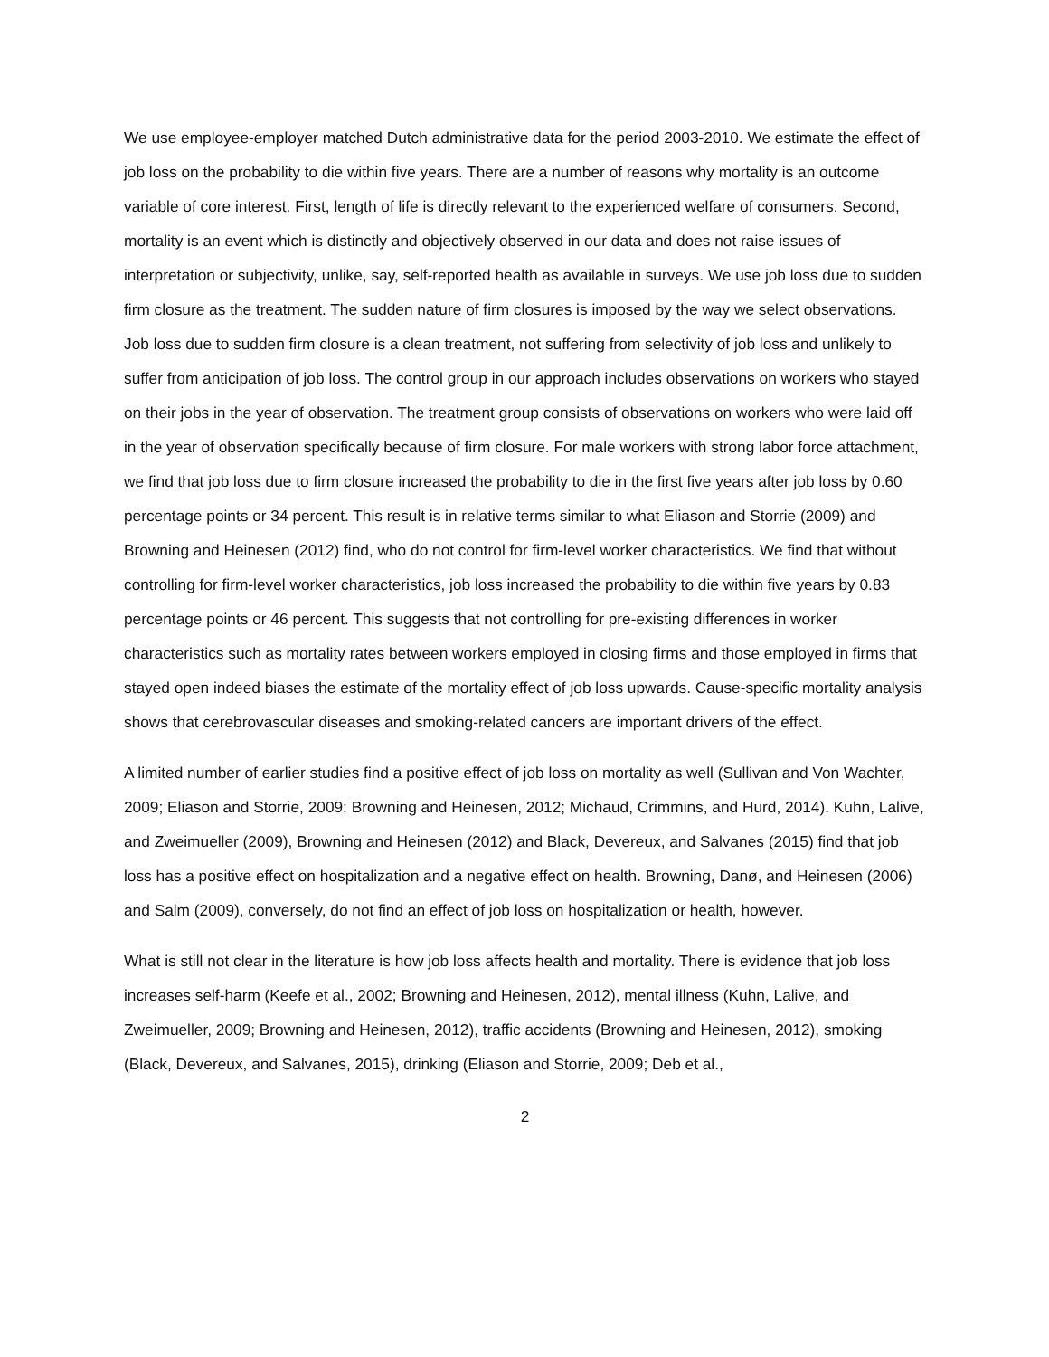We use employee-employer matched Dutch administrative data for the period 2003-2010. We estimate the effect of job loss on the probability to die within five years. There are a number of reasons why mortality is an outcome variable of core interest. First, length of life is directly relevant to the experienced welfare of consumers. Second, mortality is an event which is distinctly and objectively observed in our data and does not raise issues of interpretation or subjectivity, unlike, say, self-reported health as available in surveys. We use job loss due to sudden firm closure as the treatment. The sudden nature of firm closures is imposed by the way we select observations. Job loss due to sudden firm closure is a clean treatment, not suffering from selectivity of job loss and unlikely to suffer from anticipation of job loss. The control group in our approach includes observations on workers who stayed on their jobs in the year of observation. The treatment group consists of observations on workers who were laid off in the year of observation specifically because of firm closure. For male workers with strong labor force attachment, we find that job loss due to firm closure increased the probability to die in the first five years after job loss by 0.60 percentage points or 34 percent. This result is in relative terms similar to what Eliason and Storrie (2009) and Browning and Heinesen (2012) find, who do not control for firm-level worker characteristics. We find that without controlling for firm-level worker characteristics, job loss increased the probability to die within five years by 0.83 percentage points or 46 percent. This suggests that not controlling for pre-existing differences in worker characteristics such as mortality rates between workers employed in closing firms and those employed in firms that stayed open indeed biases the estimate of the mortality effect of job loss upwards. Cause-specific mortality analysis shows that cerebrovascular diseases and smoking-related cancers are important drivers of the effect.
A limited number of earlier studies find a positive effect of job loss on mortality as well (Sullivan and Von Wachter, 2009; Eliason and Storrie, 2009; Browning and Heinesen, 2012; Michaud, Crimmins, and Hurd, 2014). Kuhn, Lalive, and Zweimueller (2009), Browning and Heinesen (2012) and Black, Devereux, and Salvanes (2015) find that job loss has a positive effect on hospitalization and a negative effect on health. Browning, Danø, and Heinesen (2006) and Salm (2009), conversely, do not find an effect of job loss on hospitalization or health, however.
What is still not clear in the literature is how job loss affects health and mortality. There is evidence that job loss increases self-harm (Keefe et al., 2002; Browning and Heinesen, 2012), mental illness (Kuhn, Lalive, and Zweimueller, 2009; Browning and Heinesen, 2012), traffic accidents (Browning and Heinesen, 2012), smoking (Black, Devereux, and Salvanes, 2015), drinking (Eliason and Storrie, 2009; Deb et al.,
2